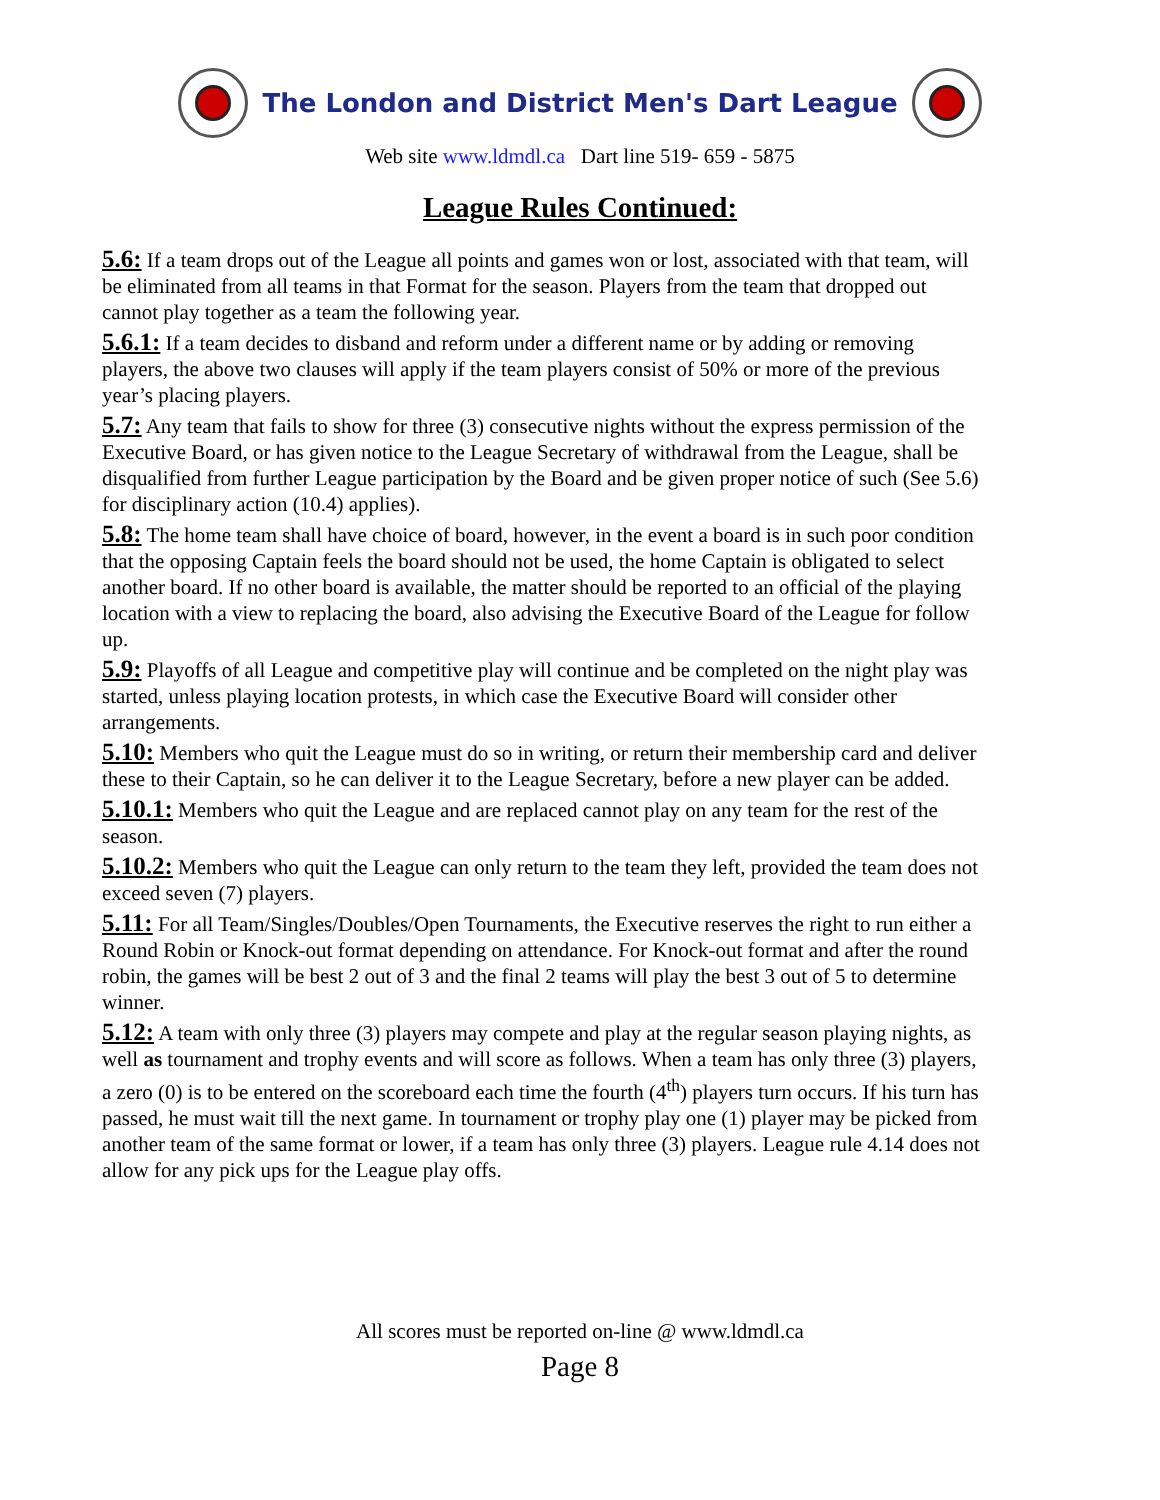The London and District Men's Dart League
Web site www.ldmdl.ca Dart line 519- 659 - 5875
League Rules Continued:
5.6: If a team drops out of the League all points and games won or lost, associated with that team, will be eliminated from all teams in that Format for the season. Players from the team that dropped out cannot play together as a team the following year.
5.6.1: If a team decides to disband and reform under a different name or by adding or removing players, the above two clauses will apply if the team players consist of 50% or more of the previous year’s placing players.
5.7: Any team that fails to show for three (3) consecutive nights without the express permission of the Executive Board, or has given notice to the League Secretary of withdrawal from the League, shall be disqualified from further League participation by the Board and be given proper notice of such (See 5.6) for disciplinary action (10.4) applies).
5.8: The home team shall have choice of board, however, in the event a board is in such poor condition that the opposing Captain feels the board should not be used, the home Captain is obligated to select another board. If no other board is available, the matter should be reported to an official of the playing location with a view to replacing the board, also advising the Executive Board of the League for follow up.
5.9: Playoffs of all League and competitive play will continue and be completed on the night play was started, unless playing location protests, in which case the Executive Board will consider other arrangements.
5.10: Members who quit the League must do so in writing, or return their membership card and deliver these to their Captain, so he can deliver it to the League Secretary, before a new player can be added.
5.10.1: Members who quit the League and are replaced cannot play on any team for the rest of the season.
5.10.2: Members who quit the League can only return to the team they left, provided the team does not exceed seven (7) players.
5.11: For all Team/Singles/Doubles/Open Tournaments, the Executive reserves the right to run either a Round Robin or Knock-out format depending on attendance. For Knock-out format and after the round robin, the games will be best 2 out of 3 and the final 2 teams will play the best 3 out of 5 to determine winner.
5.12: A team with only three (3) players may compete and play at the regular season playing nights, as well as tournament and trophy events and will score as follows. When a team has only three (3) players, a zero (0) is to be entered on the scoreboard each time the fourth (4<sup>th</sup>) players turn occurs. If his turn has passed, he must wait till the next game. In tournament or trophy play one (1) player may be picked from another team of the same format or lower, if a team has only three (3) players. League rule 4.14 does not allow for any pick ups for the League play offs.
All scores must be reported on-line @ www.ldmdl.ca
Page 8